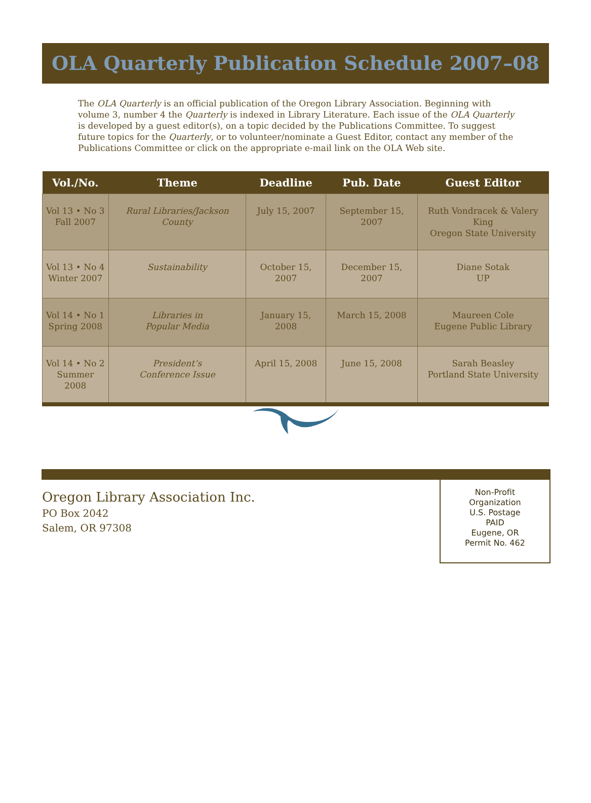OLA Quarterly Publication Schedule 2007–08
The OLA Quarterly is an official publication of the Oregon Library Association. Beginning with volume 3, number 4 the Quarterly is indexed in Library Literature. Each issue of the OLA Quarterly is developed by a guest editor(s), on a topic decided by the Publications Committee. To suggest future topics for the Quarterly, or to volunteer/nominate a Guest Editor, contact any member of the Publications Committee or click on the appropriate e-mail link on the OLA Web site.
| Vol./No. | Theme | Deadline | Pub. Date | Guest Editor |
| --- | --- | --- | --- | --- |
| Vol 13 • No 3 Fall 2007 | Rural Libraries/Jackson County | July 15, 2007 | September 15, 2007 | Ruth Vondracek & Valery King Oregon State University |
| Vol 13 • No 4 Winter 2007 | Sustainability | October 15, 2007 | December 15, 2007 | Diane Sotak UP |
| Vol 14 • No 1 Spring 2008 | Libraries in Popular Media | January 15, 2008 | March 15, 2008 | Maureen Cole Eugene Public Library |
| Vol 14 • No 2 Summer 2008 | President’s Conference Issue | April 15, 2008 | June 15, 2008 | Sarah Beasley Portland State University |
Oregon Library Association Inc.
PO Box 2042
Salem, OR 97308
Non-Profit
Organization
U.S. Postage
PAID
Eugene, OR
Permit No. 462